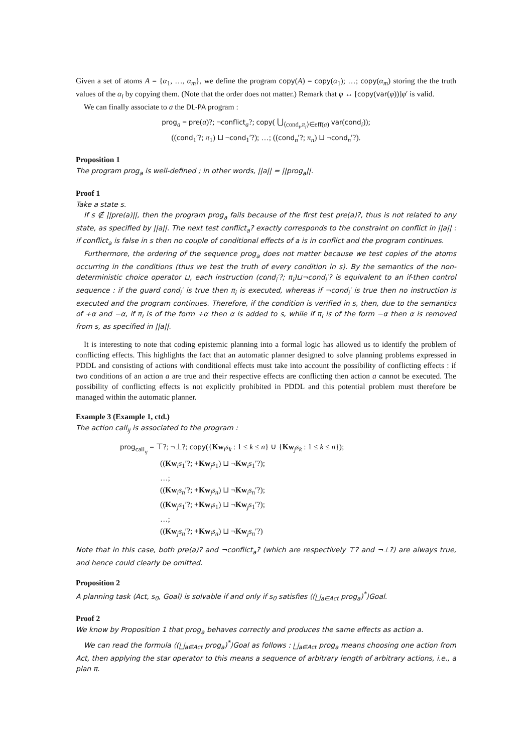Given a set of atoms A = {α<sub>1</sub>, …, α<sub>m</sub>}, we define the program copy(A) = copy(α<sub>1</sub>); …; copy(α<sub>m</sub>) storing the the truth values of the α<sub>i</sub> by copying them. (Note that the order does not matter.) Remark that φ ↔ [copy(var(φ))]φ′ is valid.
We can finally associate to a the DL-PA program :
prog<sub>a</sub> = pre(a)?; ¬conflict<sub>a</sub>?; copy( ⋃<sub>⟨cond<sub>i</sub>,π<sub>i</sub>⟩∈eff(a)</sub> var(cond<sub>i</sub>));
((cond<sub>1</sub>′?; π<sub>1</sub>) ⊔ ¬cond<sub>1</sub>′?); …; ((cond<sub>n</sub>′?; π<sub>n</sub>) ⊔ ¬cond<sub>n</sub>′?).
Proposition 1
The program prog<sub>a</sub> is well-defined ; in other words, ||a|| = ||prog<sub>a</sub>||.
Proof 1
Take a state s.
If s ∉ ||pre(a)||, then the program prog<sub>a</sub> fails because of the first test pre(a)?, thus is not related to any state, as specified by ||a||. The next test conflict<sub>a</sub>? exactly corresponds to the constraint on conflict in ||a|| : if conflict<sub>a</sub> is false in s then no couple of conditional effects of a is in conflict and the program continues.
Furthermore, the ordering of the sequence prog<sub>a</sub> does not matter because we test copies of the atoms occurring in the conditions (thus we test the truth of every condition in s). By the semantics of the non-deterministic choice operator ⊔, each instruction (cond<sub>i</sub>′?; π<sub>i</sub>)⊔¬cond<sub>i</sub>′? is equivalent to an if-then control sequence : if the guard cond<sub>i</sub>′ is true then π<sub>i</sub> is executed, whereas if ¬cond<sub>i</sub>′ is true then no instruction is executed and the program continues. Therefore, if the condition is verified in s, then, due to the semantics of +α and −α, if π<sub>i</sub> is of the form +α then α is added to s, while if π<sub>i</sub> is of the form −α then α is removed from s, as specified in ||a||.
It is interesting to note that coding epistemic planning into a formal logic has allowed us to identify the problem of conflicting effects. This highlights the fact that an automatic planner designed to solve planning problems expressed in PDDL and consisting of actions with conditional effects must take into account the possibility of conflicting effects : if two conditions of an action a are true and their respective effects are conflicting then action a cannot be executed. The possibility of conflicting effects is not explicitly prohibited in PDDL and this potential problem must therefore be managed within the automatic planner.
Example 3 (Example 1, ctd.)
The action call<sub>ij</sub> is associated to the program :
prog<sub>call<sub>ij</sub></sub> = ⊤?; ¬⊥?; copy({Kw<sub>i</sub>s<sub>k</sub> : 1 ≤ k ≤ n} ∪ {Kw<sub>j</sub>s<sub>k</sub> : 1 ≤ k ≤ n});
((Kw<sub>i</sub>s<sub>1</sub>′?; +Kw<sub>j</sub>s<sub>1</sub>) ⊔ ¬Kw<sub>i</sub>s<sub>1</sub>′?);
…;
((Kw<sub>i</sub>s<sub>n</sub>′?; +Kw<sub>j</sub>s<sub>n</sub>) ⊔ ¬Kw<sub>i</sub>s<sub>n</sub>′?);
((Kw<sub>j</sub>s<sub>1</sub>′?; +Kw<sub>i</sub>s<sub>1</sub>) ⊔ ¬Kw<sub>j</sub>s<sub>1</sub>′?);
…;
((Kw<sub>j</sub>s<sub>n</sub>′?; +Kw<sub>i</sub>s<sub>n</sub>) ⊔ ¬Kw<sub>j</sub>s<sub>n</sub>′?)
Note that in this case, both pre(a)? and ¬conflict<sub>a</sub>? (which are respectively ⊤? and ¬⊥?) are always true, and hence could clearly be omitted.
Proposition 2
A planning task ⟨Act, s<sub>0</sub>, Goal⟩ is solvable if and only if s<sub>0</sub> satisfies ⟨(⨆<sub>a∈Act</sub> prog<sub>a</sub>)<sup>*</sup>⟩Goal.
Proof 2
We know by Proposition 1 that prog<sub>a</sub> behaves correctly and produces the same effects as action a.
We can read the formula ⟨(⨆<sub>a∈Act</sub> prog<sub>a</sub>)<sup>*</sup>⟩Goal as follows : ⨆<sub>a∈Act</sub> prog<sub>a</sub> means choosing one action from Act, then applying the star operator to this means a sequence of arbitrary length of arbitrary actions, i.e., a plan π.